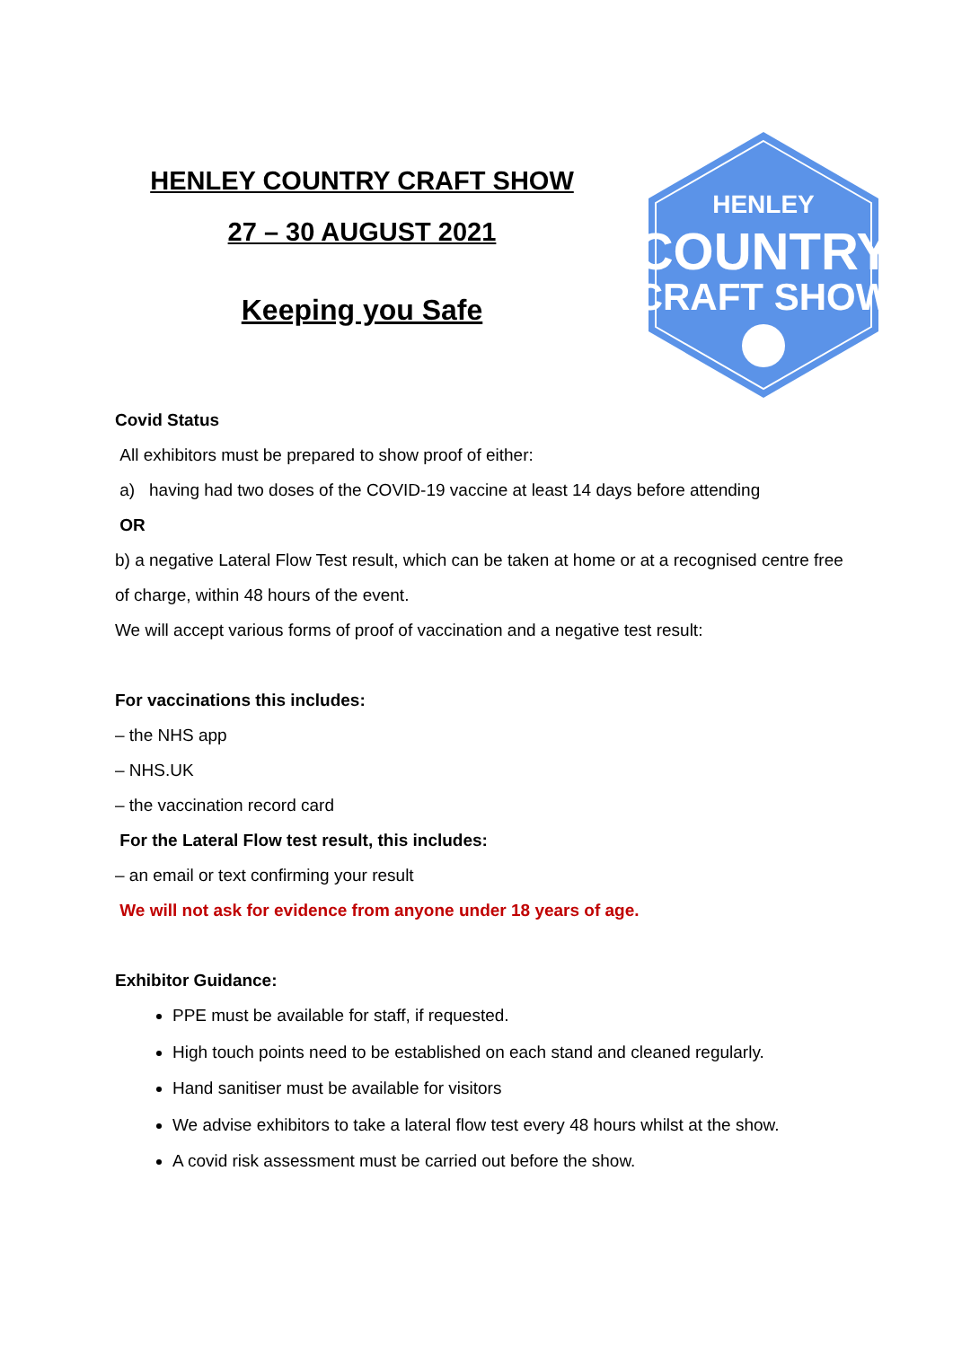HENLEY COUNTRY CRAFT SHOW
27 – 30 AUGUST 2021
Keeping you Safe
HENLEY
COUNTRY
CRAFT SHOW
Covid Status
All exhibitors must be prepared to show proof of either:
a) having had two doses of the COVID-19 vaccine at least 14 days before attending
OR
b) a negative Lateral Flow Test result, which can be taken at home or at a recognised centre free of charge, within 48 hours of the event.
We will accept various forms of proof of vaccination and a negative test result:
For vaccinations this includes:
– the NHS app
– NHS.UK
– the vaccination record card
For the Lateral Flow test result, this includes:
– an email or text confirming your result
We will not ask for evidence from anyone under 18 years of age.
Exhibitor Guidance:
PPE must be available for staff, if requested.
High touch points need to be established on each stand and cleaned regularly.
Hand sanitiser must be available for visitors
We advise exhibitors to take a lateral flow test every 48 hours whilst at the show.
A covid risk assessment must be carried out before the show.